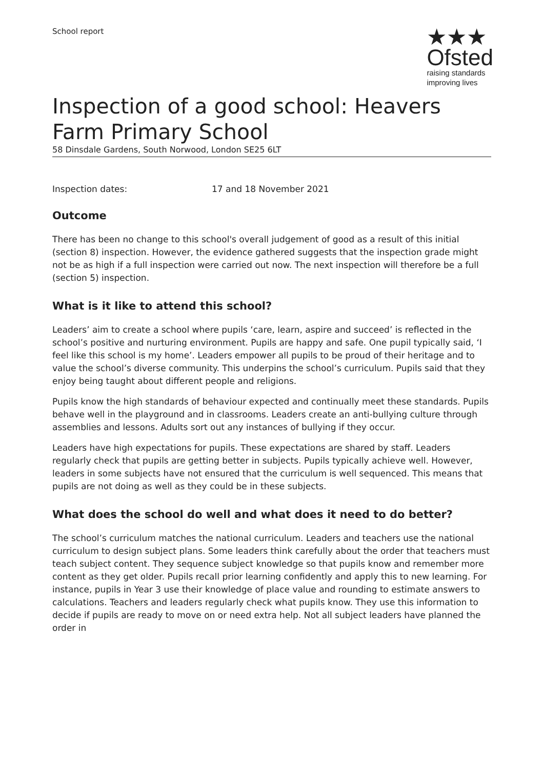School report
★★★
Ofsted
raising standards
improving lives
Inspection of a good school: Heavers Farm Primary School
58 Dinsdale Gardens, South Norwood, London SE25 6LT
Inspection dates: 17 and 18 November 2021
Outcome
There has been no change to this school's overall judgement of good as a result of this initial (section 8) inspection. However, the evidence gathered suggests that the inspection grade might not be as high if a full inspection were carried out now. The next inspection will therefore be a full (section 5) inspection.
What is it like to attend this school?
Leaders’ aim to create a school where pupils ‘care, learn, aspire and succeed’ is reflected in the school’s positive and nurturing environment. Pupils are happy and safe. One pupil typically said, ‘I feel like this school is my home’. Leaders empower all pupils to be proud of their heritage and to value the school’s diverse community. This underpins the school’s curriculum. Pupils said that they enjoy being taught about different people and religions.
Pupils know the high standards of behaviour expected and continually meet these standards. Pupils behave well in the playground and in classrooms. Leaders create an anti-bullying culture through assemblies and lessons. Adults sort out any instances of bullying if they occur.
Leaders have high expectations for pupils. These expectations are shared by staff. Leaders regularly check that pupils are getting better in subjects. Pupils typically achieve well. However, leaders in some subjects have not ensured that the curriculum is well sequenced. This means that pupils are not doing as well as they could be in these subjects.
What does the school do well and what does it need to do better?
The school’s curriculum matches the national curriculum. Leaders and teachers use the national curriculum to design subject plans. Some leaders think carefully about the order that teachers must teach subject content. They sequence subject knowledge so that pupils know and remember more content as they get older. Pupils recall prior learning confidently and apply this to new learning. For instance, pupils in Year 3 use their knowledge of place value and rounding to estimate answers to calculations. Teachers and leaders regularly check what pupils know. They use this information to decide if pupils are ready to move on or need extra help. Not all subject leaders have planned the order in